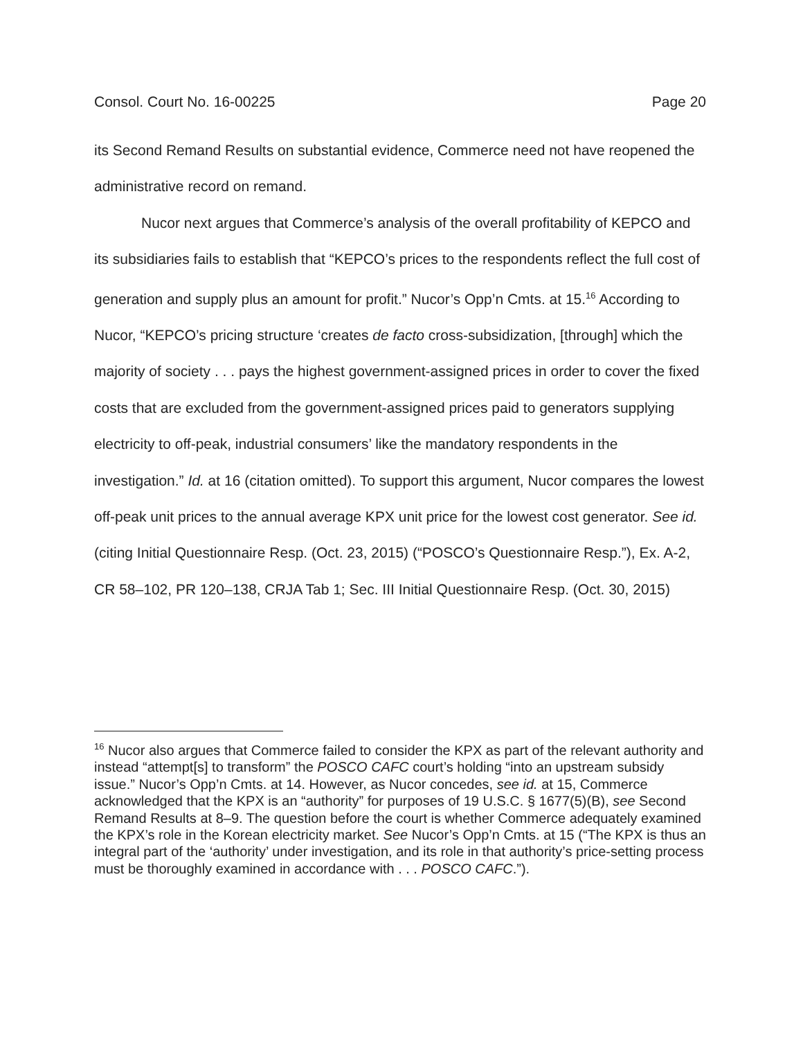Consol. Court No. 16-00225 Page 20
its Second Remand Results on substantial evidence, Commerce need not have reopened the administrative record on remand.
Nucor next argues that Commerce’s analysis of the overall profitability of KEPCO and its subsidiaries fails to establish that “KEPCO’s prices to the respondents reflect the full cost of generation and supply plus an amount for profit.” Nucor’s Opp’n Cmts. at 15.<sup>16</sup> According to Nucor, “KEPCO’s pricing structure ‘creates de facto cross-subsidization, [through] which the majority of society . . . pays the highest government-assigned prices in order to cover the fixed costs that are excluded from the government-assigned prices paid to generators supplying electricity to off-peak, industrial consumers’ like the mandatory respondents in the investigation.” Id. at 16 (citation omitted). To support this argument, Nucor compares the lowest off-peak unit prices to the annual average KPX unit price for the lowest cost generator. See id. (citing Initial Questionnaire Resp. (Oct. 23, 2015) (“POSCO’s Questionnaire Resp.”), Ex. A-2, CR 58–102, PR 120–138, CRJA Tab 1; Sec. III Initial Questionnaire Resp. (Oct. 30, 2015)
<sup>16</sup> Nucor also argues that Commerce failed to consider the KPX as part of the relevant authority and instead “attempt[s] to transform” the POSCO CAFC court’s holding “into an upstream subsidy issue.” Nucor’s Opp’n Cmts. at 14. However, as Nucor concedes, see id. at 15, Commerce acknowledged that the KPX is an “authority” for purposes of 19 U.S.C. § 1677(5)(B), see Second Remand Results at 8–9. The question before the court is whether Commerce adequately examined the KPX’s role in the Korean electricity market. See Nucor’s Opp’n Cmts. at 15 (“The KPX is thus an integral part of the ‘authority’ under investigation, and its role in that authority’s price-setting process must be thoroughly examined in accordance with . . . POSCO CAFC.”).